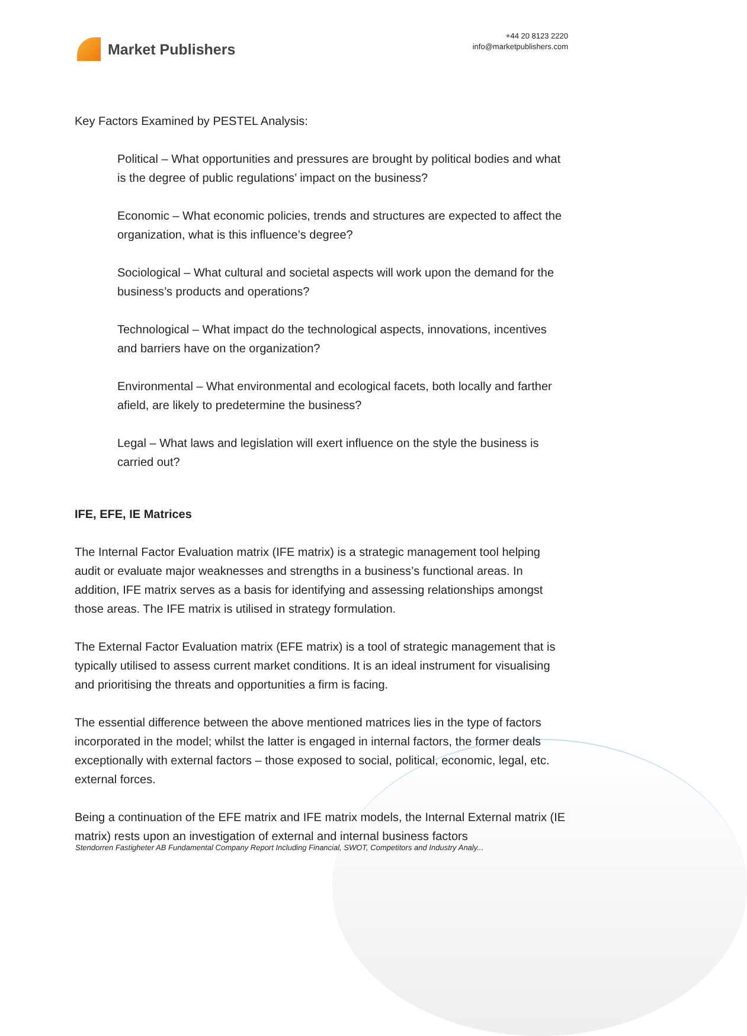Market Publishers
+44 20 8123 2220
info@marketpublishers.com
Key Factors Examined by PESTEL Analysis:
Political – What opportunities and pressures are brought by political bodies and what is the degree of public regulations’ impact on the business?
Economic – What economic policies, trends and structures are expected to affect the organization, what is this influence’s degree?
Sociological – What cultural and societal aspects will work upon the demand for the business’s products and operations?
Technological – What impact do the technological aspects, innovations, incentives and barriers have on the organization?
Environmental – What environmental and ecological facets, both locally and farther afield, are likely to predetermine the business?
Legal – What laws and legislation will exert influence on the style the business is carried out?
IFE, EFE, IE Matrices
The Internal Factor Evaluation matrix (IFE matrix) is a strategic management tool helping audit or evaluate major weaknesses and strengths in a business’s functional areas. In addition, IFE matrix serves as a basis for identifying and assessing relationships amongst those areas. The IFE matrix is utilised in strategy formulation.
The External Factor Evaluation matrix (EFE matrix) is a tool of strategic management that is typically utilised to assess current market conditions. It is an ideal instrument for visualising and prioritising the threats and opportunities a firm is facing.
The essential difference between the above mentioned matrices lies in the type of factors incorporated in the model; whilst the latter is engaged in internal factors, the former deals exceptionally with external factors – those exposed to social, political, economic, legal, etc. external forces.
Being a continuation of the EFE matrix and IFE matrix models, the Internal External matrix (IE matrix) rests upon an investigation of external and internal business factors
Stendorren Fastigheter AB Fundamental Company Report Including Financial, SWOT, Competitors and Industry Analy...